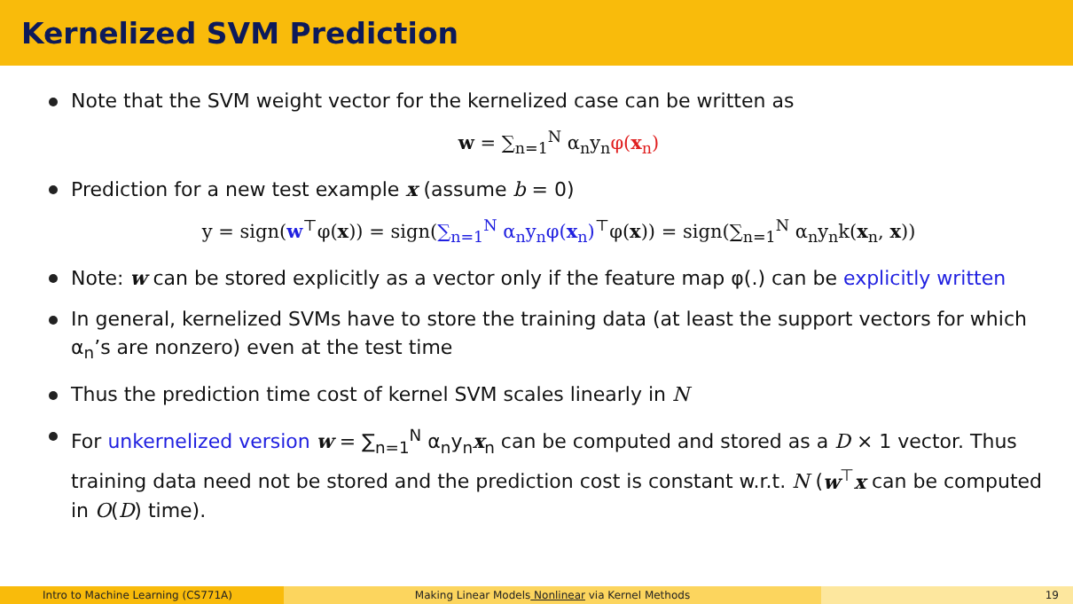Kernelized SVM Prediction
Note that the SVM weight vector for the kernelized case can be written as
w = ∑<sub>n=1</sub><sup>N</sup> α<sub>n</sub>y<sub>n</sub>φ(x<sub>n</sub>)
Prediction for a new test example x (assume b = 0)
y = sign(w<sup>⊤</sup>φ(x)) = sign(∑<sub>n=1</sub><sup>N</sup> α<sub>n</sub>y<sub>n</sub>φ(x<sub>n</sub>)<sup>⊤</sup>φ(x)) = sign(∑<sub>n=1</sub><sup>N</sup> α<sub>n</sub>y<sub>n</sub>k(x<sub>n</sub>, x))
Note: w can be stored explicitly as a vector only if the feature map φ(.) can be explicitly written
In general, kernelized SVMs have to store the training data (at least the support vectors for which α<sub>n</sub>’s are nonzero) even at the test time
Thus the prediction time cost of kernel SVM scales linearly in N
For unkernelized version w = ∑<sub>n=1</sub><sup>N</sup> α<sub>n</sub>y<sub>n</sub>x<sub>n</sub> can be computed and stored as a D × 1 vector. Thus training data need not be stored and the prediction cost is constant w.r.t. N (w<sup>⊤</sup>x can be computed in O(D) time).
Intro to Machine Learning (CS771A) Making Linear Models Nonlinear via Kernel Methods 19